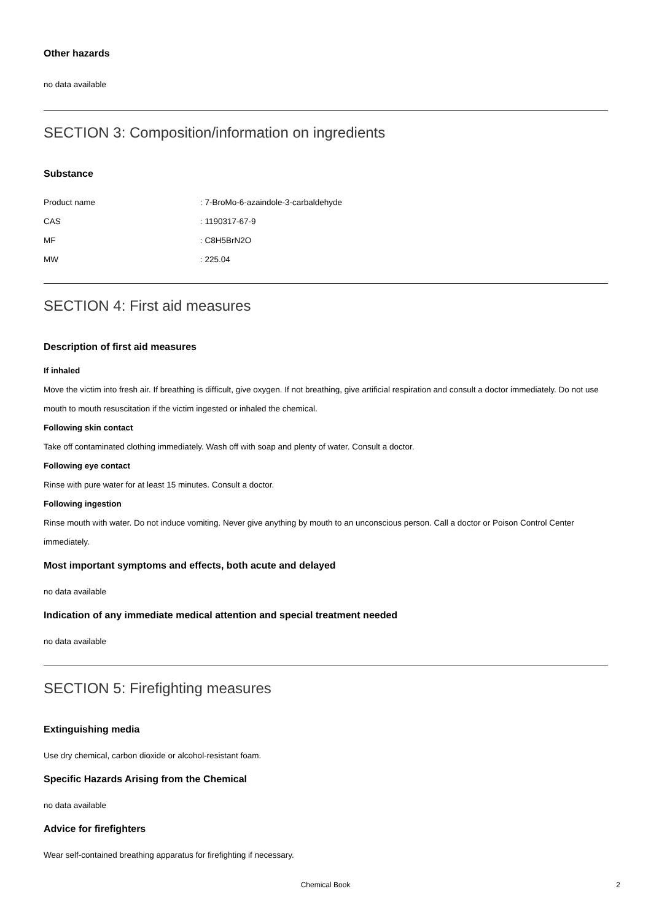Other hazards
no data available
SECTION 3: Composition/information on ingredients
Substance
| Product name | : 7-BroMo-6-azaindole-3-carbaldehyde |
| CAS | : 1190317-67-9 |
| MF | : C8H5BrN2O |
| MW | : 225.04 |
SECTION 4: First aid measures
Description of first aid measures
If inhaled
Move the victim into fresh air. If breathing is difficult, give oxygen. If not breathing, give artificial respiration and consult a doctor immediately. Do not use mouth to mouth resuscitation if the victim ingested or inhaled the chemical.
Following skin contact
Take off contaminated clothing immediately. Wash off with soap and plenty of water. Consult a doctor.
Following eye contact
Rinse with pure water for at least 15 minutes. Consult a doctor.
Following ingestion
Rinse mouth with water. Do not induce vomiting. Never give anything by mouth to an unconscious person. Call a doctor or Poison Control Center immediately.
Most important symptoms and effects, both acute and delayed
no data available
Indication of any immediate medical attention and special treatment needed
no data available
SECTION 5: Firefighting measures
Extinguishing media
Use dry chemical, carbon dioxide or alcohol-resistant foam.
Specific Hazards Arising from the Chemical
no data available
Advice for firefighters
Wear self-contained breathing apparatus for firefighting if necessary.
Chemical Book 2